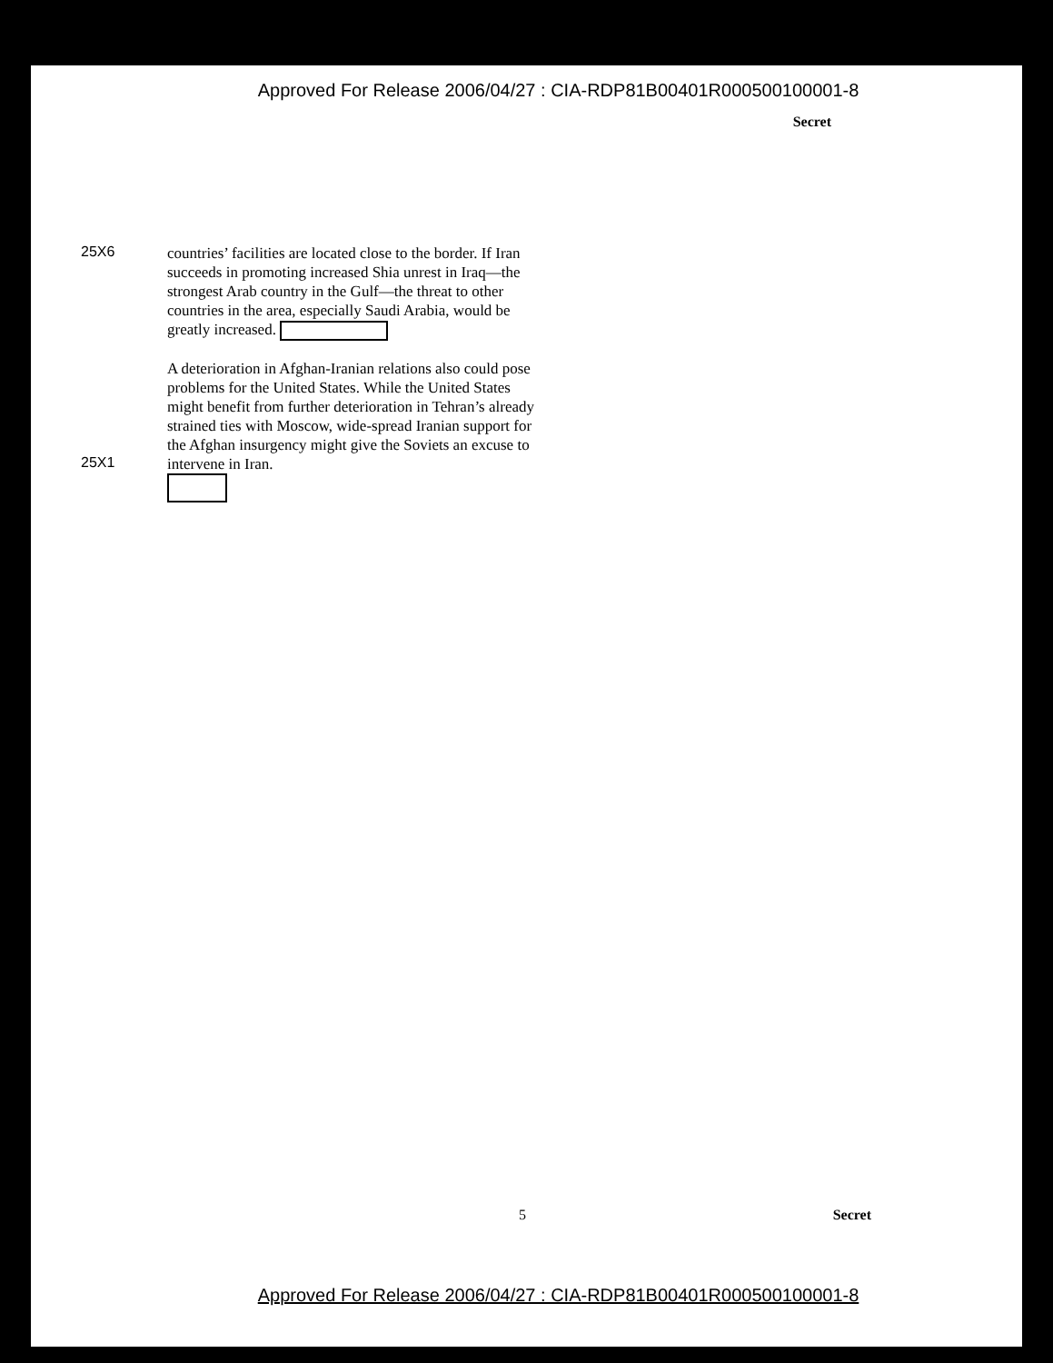Approved For Release 2006/04/27 : CIA-RDP81B00401R000500100001-8
Secret
25X6
countries’ facilities are located close to the border. If Iran succeeds in promoting increased Shia unrest in Iraq—the strongest Arab country in the Gulf—the threat to other countries in the area, especially Saudi Arabia, would be greatly increased.
25X1
A deterioration in Afghan-Iranian relations also could pose problems for the United States. While the United States might benefit from further deterioration in Tehran’s already strained ties with Moscow, wide-spread Iranian support for the Afghan insurgency might give the Soviets an excuse to intervene in Iran.
5 Secret
Approved For Release 2006/04/27 : CIA-RDP81B00401R000500100001-8